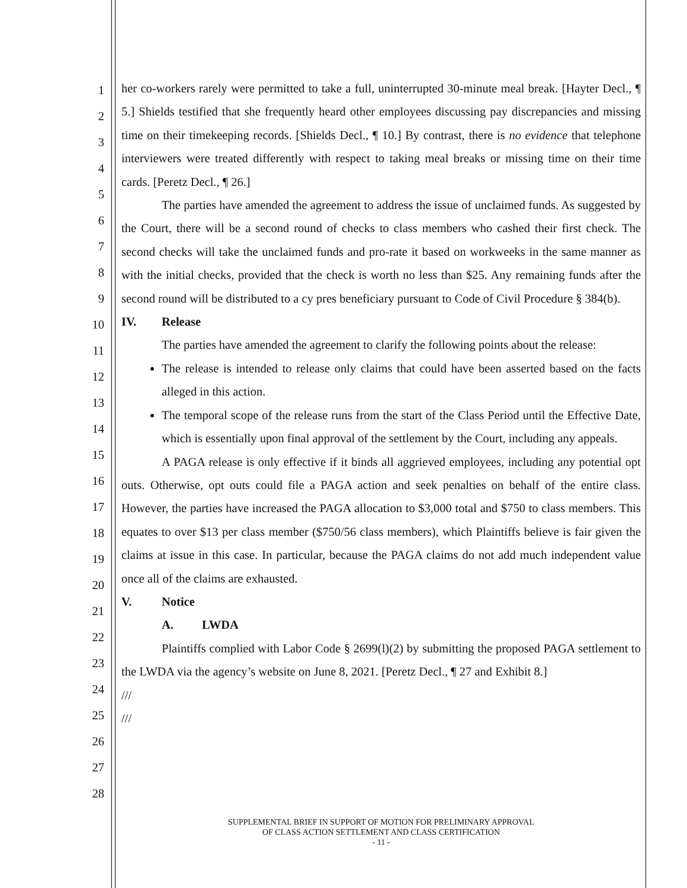1
2
3
4
5
6
7
8
9
10
11
12
13
14
15
16
17
18
19
20
21
22
23
24
25
26
27
28
her co-workers rarely were permitted to take a full, uninterrupted 30-minute meal break. [Hayter Decl., ¶ 5.] Shields testified that she frequently heard other employees discussing pay discrepancies and missing time on their timekeeping records. [Shields Decl., ¶ 10.] By contrast, there is no evidence that telephone interviewers were treated differently with respect to taking meal breaks or missing time on their time cards. [Peretz Decl., ¶ 26.]
The parties have amended the agreement to address the issue of unclaimed funds. As suggested by the Court, there will be a second round of checks to class members who cashed their first check. The second checks will take the unclaimed funds and pro-rate it based on workweeks in the same manner as with the initial checks, provided that the check is worth no less than $25. Any remaining funds after the second round will be distributed to a cy pres beneficiary pursuant to Code of Civil Procedure § 384(b).
IV. Release
The parties have amended the agreement to clarify the following points about the release:
The release is intended to release only claims that could have been asserted based on the facts alleged in this action.
The temporal scope of the release runs from the start of the Class Period until the Effective Date, which is essentially upon final approval of the settlement by the Court, including any appeals.
A PAGA release is only effective if it binds all aggrieved employees, including any potential opt outs. Otherwise, opt outs could file a PAGA action and seek penalties on behalf of the entire class. However, the parties have increased the PAGA allocation to $3,000 total and $750 to class members. This equates to over $13 per class member ($750/56 class members), which Plaintiffs believe is fair given the claims at issue in this case. In particular, because the PAGA claims do not add much independent value once all of the claims are exhausted.
V. Notice
A. LWDA
Plaintiffs complied with Labor Code § 2699(l)(2) by submitting the proposed PAGA settlement to the LWDA via the agency’s website on June 8, 2021. [Peretz Decl., ¶ 27 and Exhibit 8.]
///
///
SUPPLEMENTAL BRIEF IN SUPPORT OF MOTION FOR PRELIMINARY APPROVAL
OF CLASS ACTION SETTLEMENT AND CLASS CERTIFICATION
- 11 -